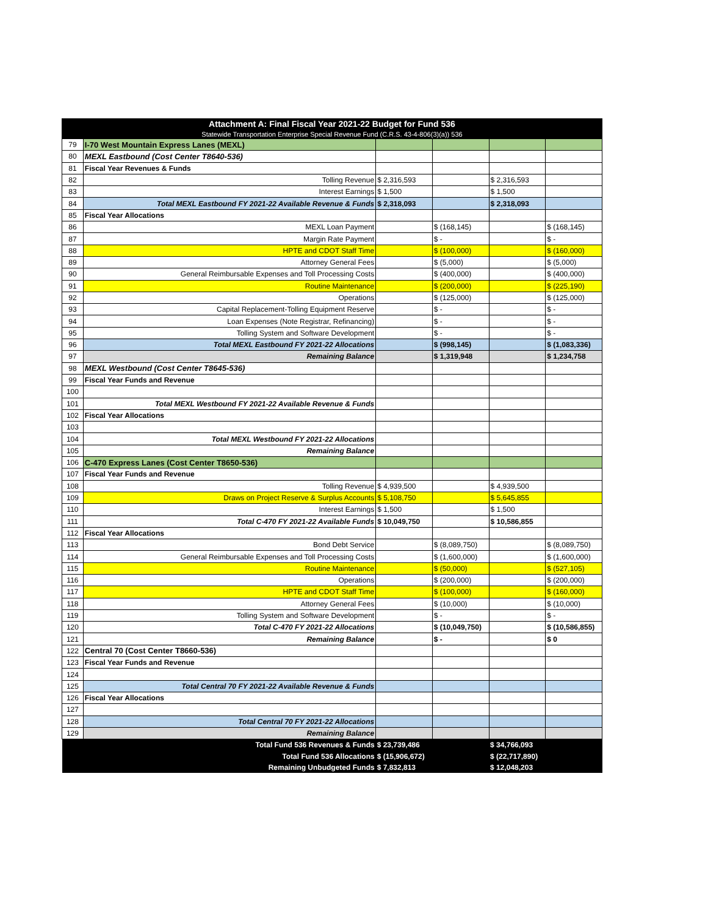| Attachment A: Final Fiscal Year 2021-22 Budget for Fund 536 Statewide Transportation Enterprise Special Revenue Fund (C.R.S. 43-4-806(3)(a)) 536 | | | | | |
| --- | --- | --- | --- | --- | --- |
| 79 | I-70 West Mountain Express Lanes (MEXL) | | | | |
| 80 | MEXL Eastbound (Cost Center T8640-536) | | | | |
| 81 | Fiscal Year Revenues & Funds | | | | |
| 82 | Tolling Revenue | $ 2,316,593 | | $ 2,316,593 | |
| 83 | Interest Earnings | $ 1,500 | | $ 1,500 | |
| 84 | Total MEXL Eastbound FY 2021-22 Available Revenue & Funds | $ 2,318,093 | | $ 2,318,093 | |
| 85 | Fiscal Year Allocations | | | | |
| 86 | MEXL Loan Payment | | $ (168,145) | | $ (168,145) |
| 87 | Margin Rate Payment | | $ - | | $ - |
| 88 | HPTE and CDOT Staff Time | | $ (100,000) | | $ (160,000) |
| 89 | Attorney General Fees | | $ (5,000) | | $ (5,000) |
| 90 | General Reimbursable Expenses and Toll Processing Costs | | $ (400,000) | | $ (400,000) |
| 91 | Routine Maintenance | | $ (200,000) | | $ (225,190) |
| 92 | Operations | | $ (125,000) | | $ (125,000) |
| 93 | Capital Replacement-Tolling Equipment Reserve | | $ - | | $ - |
| 94 | Loan Expenses (Note Registrar, Refinancing) | | $ - | | $ - |
| 95 | Tolling System and Software Development | | $ - | | $ - |
| 96 | Total MEXL Eastbound FY 2021-22 Allocations | | $ (998,145) | | $ (1,083,336) |
| 97 | Remaining Balance | | $ 1,319,948 | | $ 1,234,758 |
| 98 | MEXL Westbound (Cost Center T8645-536) | | | | |
| 99 | Fiscal Year Funds and Revenue | | | | |
| 100 | | | | | |
| 101 | Total MEXL Westbound FY 2021-22 Available Revenue & Funds | | | | |
| 102 | Fiscal Year Allocations | | | | |
| 103 | | | | | |
| 104 | Total MEXL Westbound FY 2021-22 Allocations | | | | |
| 105 | Remaining Balance | | | | |
| 106 | C-470 Express Lanes (Cost Center T8650-536) | | | | |
| 107 | Fiscal Year Funds and Revenue | | | | |
| 108 | Tolling Revenue | $ 4,939,500 | | $ 4,939,500 | |
| 109 | Draws on Project Reserve & Surplus Accounts | $ 5,108,750 | | $ 5,645,855 | |
| 110 | Interest Earnings | $ 1,500 | | $ 1,500 | |
| 111 | Total C-470 FY 2021-22 Available Funds | $ 10,049,750 | | $ 10,586,855 | |
| 112 | Fiscal Year Allocations | | | | |
| 113 | Bond Debt Service | | $ (8,089,750) | | $ (8,089,750) |
| 114 | General Reimbursable Expenses and Toll Processing Costs | | $ (1,600,000) | | $ (1,600,000) |
| 115 | Routine Maintenance | | $ (50,000) | | $ (527,105) |
| 116 | Operations | | $ (200,000) | | $ (200,000) |
| 117 | HPTE and CDOT Staff Time | | $ (100,000) | | $ (160,000) |
| 118 | Attorney General Fees | | $ (10,000) | | $ (10,000) |
| 119 | Tolling System and Software Development | | $ - | | $ - |
| 120 | Total C-470 FY 2021-22 Allocations | | $ (10,049,750) | | $ (10,586,855) |
| 121 | Remaining Balance | | $ - | | $ 0 |
| 122 | Central 70 (Cost Center T8660-536) | | | | |
| 123 | Fiscal Year Funds and Revenue | | | | |
| 124 | | | | | |
| 125 | Total Central 70 FY 2021-22 Available Revenue & Funds | | | | |
| 126 | Fiscal Year Allocations | | | | |
| 127 | | | | | |
| 128 | Total Central 70 FY 2021-22 Allocations | | | | |
| 129 | Remaining Balance | | | | |
| | Total Fund 536 Revenues & Funds | $ 23,739,486 | | $ 34,766,093 | |
| | Total Fund 536 Allocations | $ (15,906,672) | | $ (22,717,890) | |
| | Remaining Unbudgeted Funds | $ 7,832,813 | | $ 12,048,203 | |